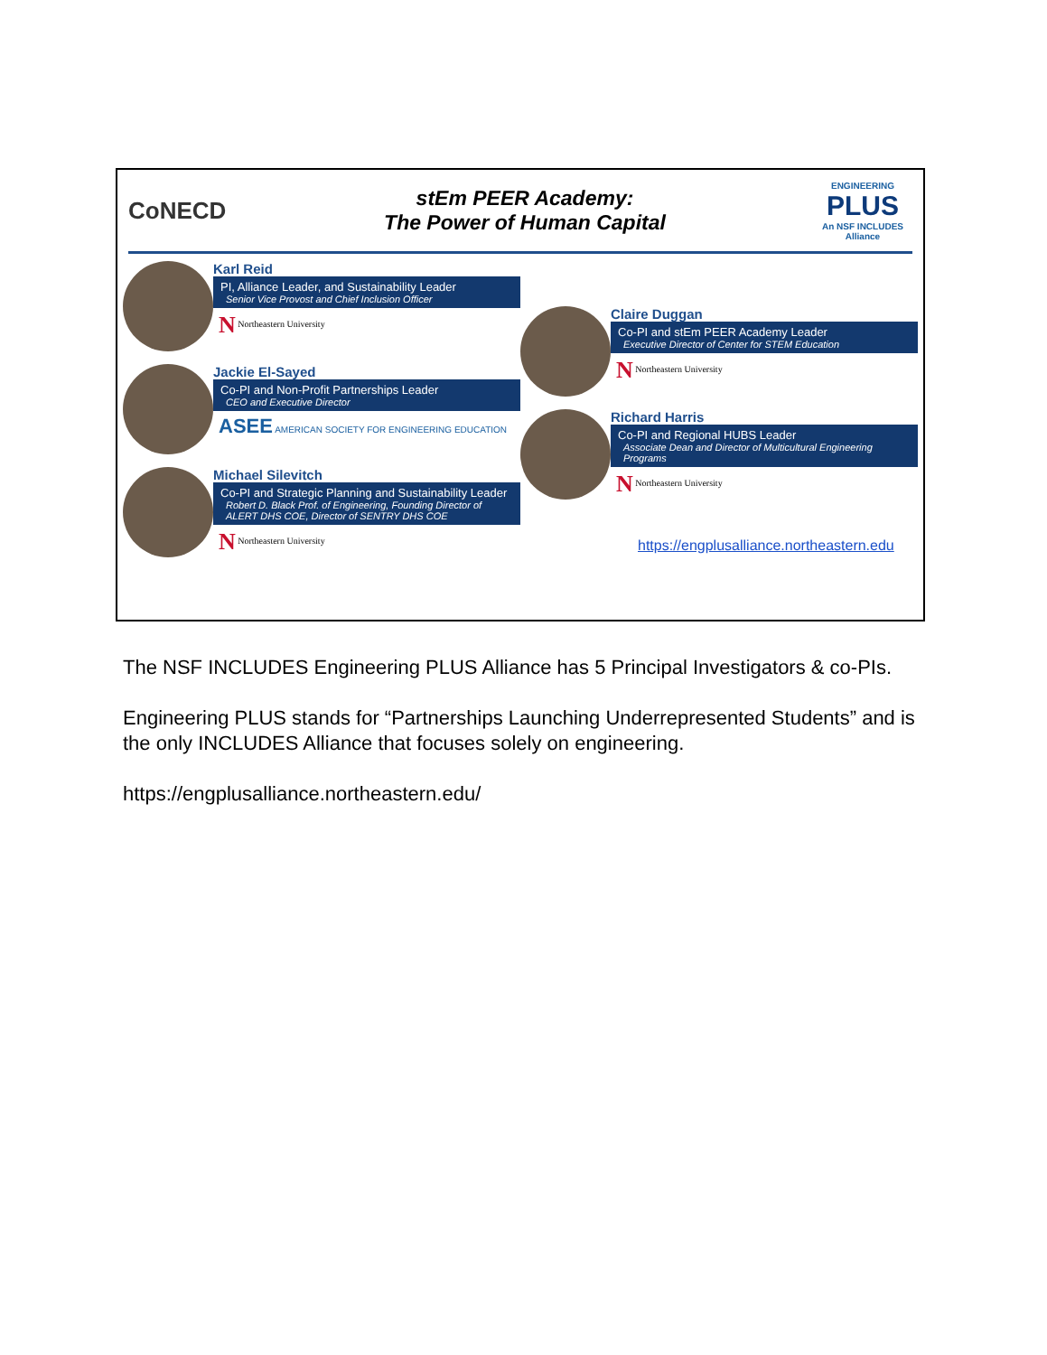CoNECD
stEm PEER Academy:
The Power of Human Capital
ENGINEERING
PLUS
An NSF INCLUDES Alliance
Karl Reid
PI, Alliance Leader, and Sustainability Leader
Senior Vice Provost and Chief Inclusion Officer
N Northeastern University
Jackie El-Sayed
Co-PI and Non-Profit Partnerships Leader
CEO and Executive Director
ASEE AMERICAN SOCIETY FOR ENGINEERING EDUCATION
Michael Silevitch
Co-PI and Strategic Planning and Sustainability Leader
Robert D. Black Prof. of Engineering, Founding Director of ALERT DHS COE, Director of SENTRY DHS COE
N Northeastern University
Claire Duggan
Co-PI and stEm PEER Academy Leader
Executive Director of Center for STEM Education
N Northeastern University
Richard Harris
Co-PI and Regional HUBS Leader
Associate Dean and Director of Multicultural Engineering Programs
N Northeastern University
https://engplusalliance.northeastern.edu
The NSF INCLUDES Engineering PLUS Alliance has 5 Principal Investigators & co-PIs.
Engineering PLUS stands for “Partnerships Launching Underrepresented Students” and is the only INCLUDES Alliance that focuses solely on engineering.
https://engplusalliance.northeastern.edu/